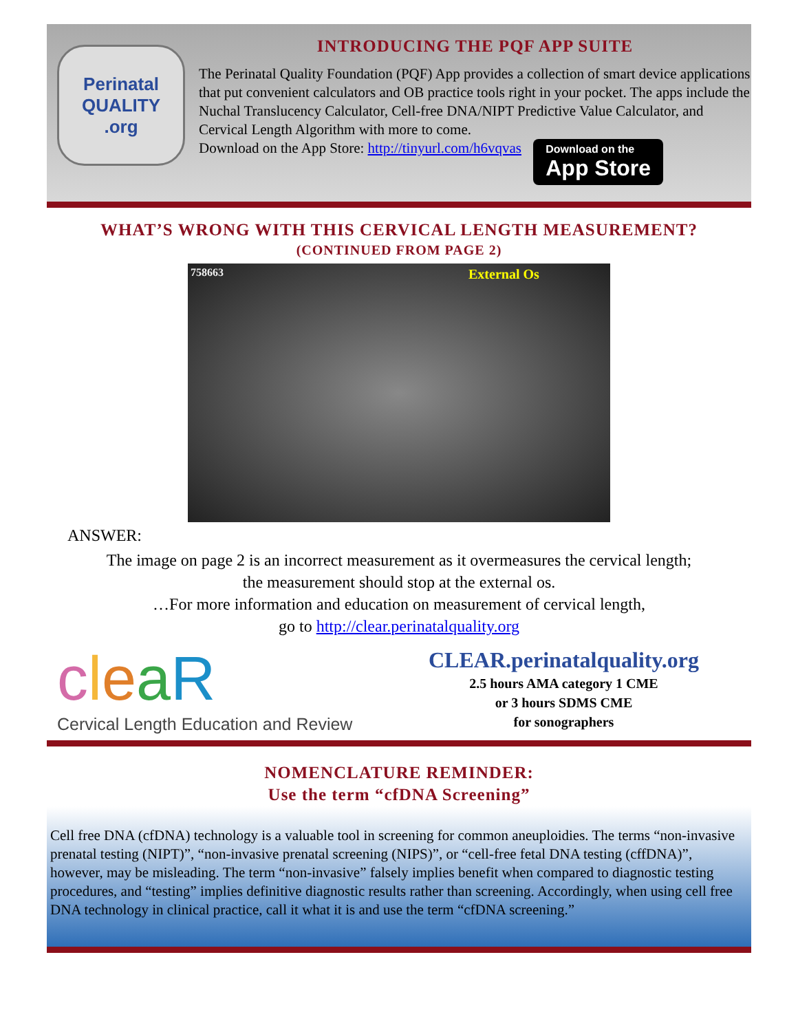Perinatal
QUALITY
.org
INTRODUCING THE PQF APP SUITE
The Perinatal Quality Foundation (PQF) App provides a collection of smart device applications that put convenient calculators and OB practice tools right in your pocket. The apps include the Nuchal Translucency Calculator, Cell-free DNA/NIPT Predictive Value Calculator, and Cervical Length Algorithm with more to come.
Download on the App Store: http://tinyurl.com/h6vqvas Download on the App Store
WHAT’S WRONG WITH THIS CERVICAL LENGTH MEASUREMENT?
(CONTINUED FROM PAGE 2)
758663 External Os
ANSWER:
The image on page 2 is an incorrect measurement as it overmeasures the cervical length;
the measurement should stop at the external os.
…For more information and education on measurement of cervical length,
go to http://clear.perinatalquality.org
cleaR
Cervical Length Education and Review
CLEAR.perinatalquality.org
2.5 hours AMA category 1 CME
or 3 hours SDMS CME
for sonographers
NOMENCLATURE REMINDER:
Use the term “cfDNA Screening”
Cell free DNA (cfDNA) technology is a valuable tool in screening for common aneuploidies. The terms “non-invasive prenatal testing (NIPT)”, “non-invasive prenatal screening (NIPS)”, or “cell-free fetal DNA testing (cffDNA)”, however, may be misleading. The term “non-invasive” falsely implies benefit when compared to diagnostic testing procedures, and “testing” implies definitive diagnostic results rather than screening. Accordingly, when using cell free DNA technology in clinical practice, call it what it is and use the term “cfDNA screening.”